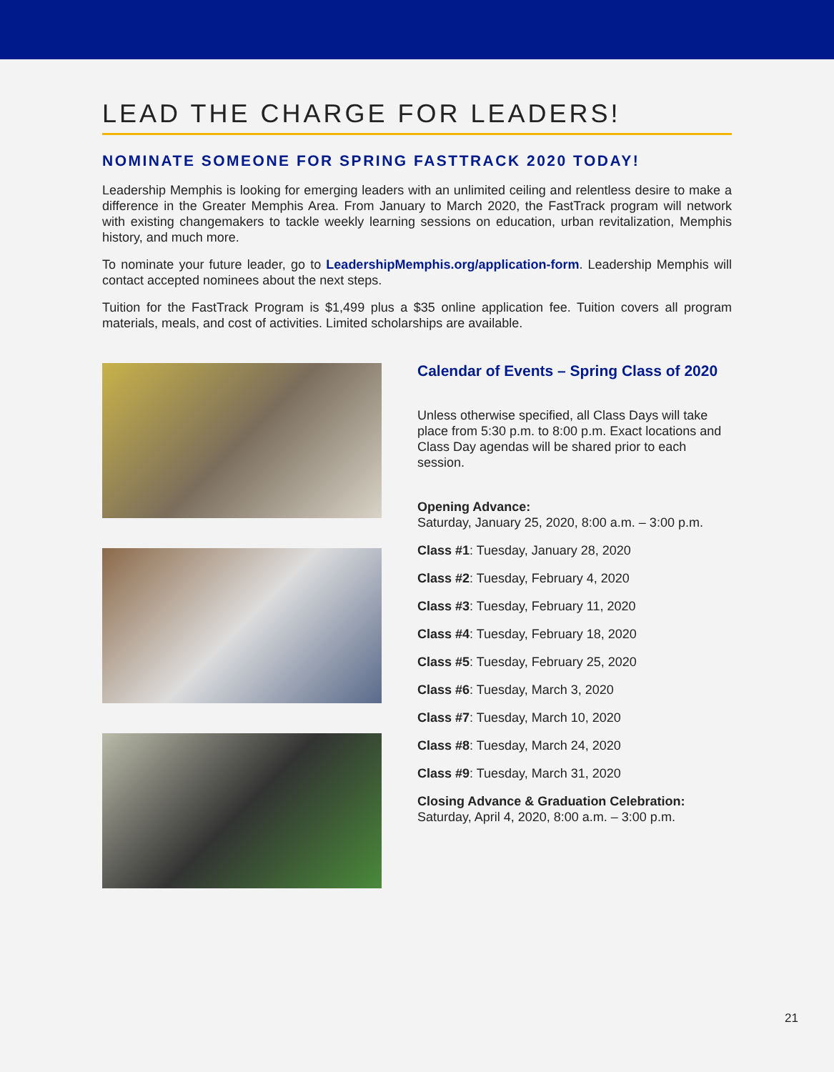LEAD THE CHARGE FOR LEADERS!
NOMINATE SOMEONE FOR SPRING FASTTRACK 2020 TODAY!
Leadership Memphis is looking for emerging leaders with an unlimited ceiling and relentless desire to make a difference in the Greater Memphis Area. From January to March 2020, the FastTrack program will network with existing changemakers to tackle weekly learning sessions on education, urban revitalization, Memphis history, and much more.
To nominate your future leader, go to LeadershipMemphis.org/application-form. Leadership Memphis will contact accepted nominees about the next steps.
Tuition for the FastTrack Program is $1,499 plus a $35 online application fee. Tuition covers all program materials, meals, and cost of activities. Limited scholarships are available.
Calendar of Events – Spring Class of 2020
Unless otherwise specified, all Class Days will take place from 5:30 p.m. to 8:00 p.m. Exact locations and Class Day agendas will be shared prior to each session.
Opening Advance:
Saturday, January 25, 2020, 8:00 a.m. – 3:00 p.m.
Class #1: Tuesday, January 28, 2020
Class #2: Tuesday, February 4, 2020
Class #3: Tuesday, February 11, 2020
Class #4: Tuesday, February 18, 2020
Class #5: Tuesday, February 25, 2020
Class #6: Tuesday, March 3, 2020
Class #7: Tuesday, March 10, 2020
Class #8: Tuesday, March 24, 2020
Class #9: Tuesday, March 31, 2020
Closing Advance & Graduation Celebration:
Saturday, April 4, 2020, 8:00 a.m. – 3:00 p.m.
21